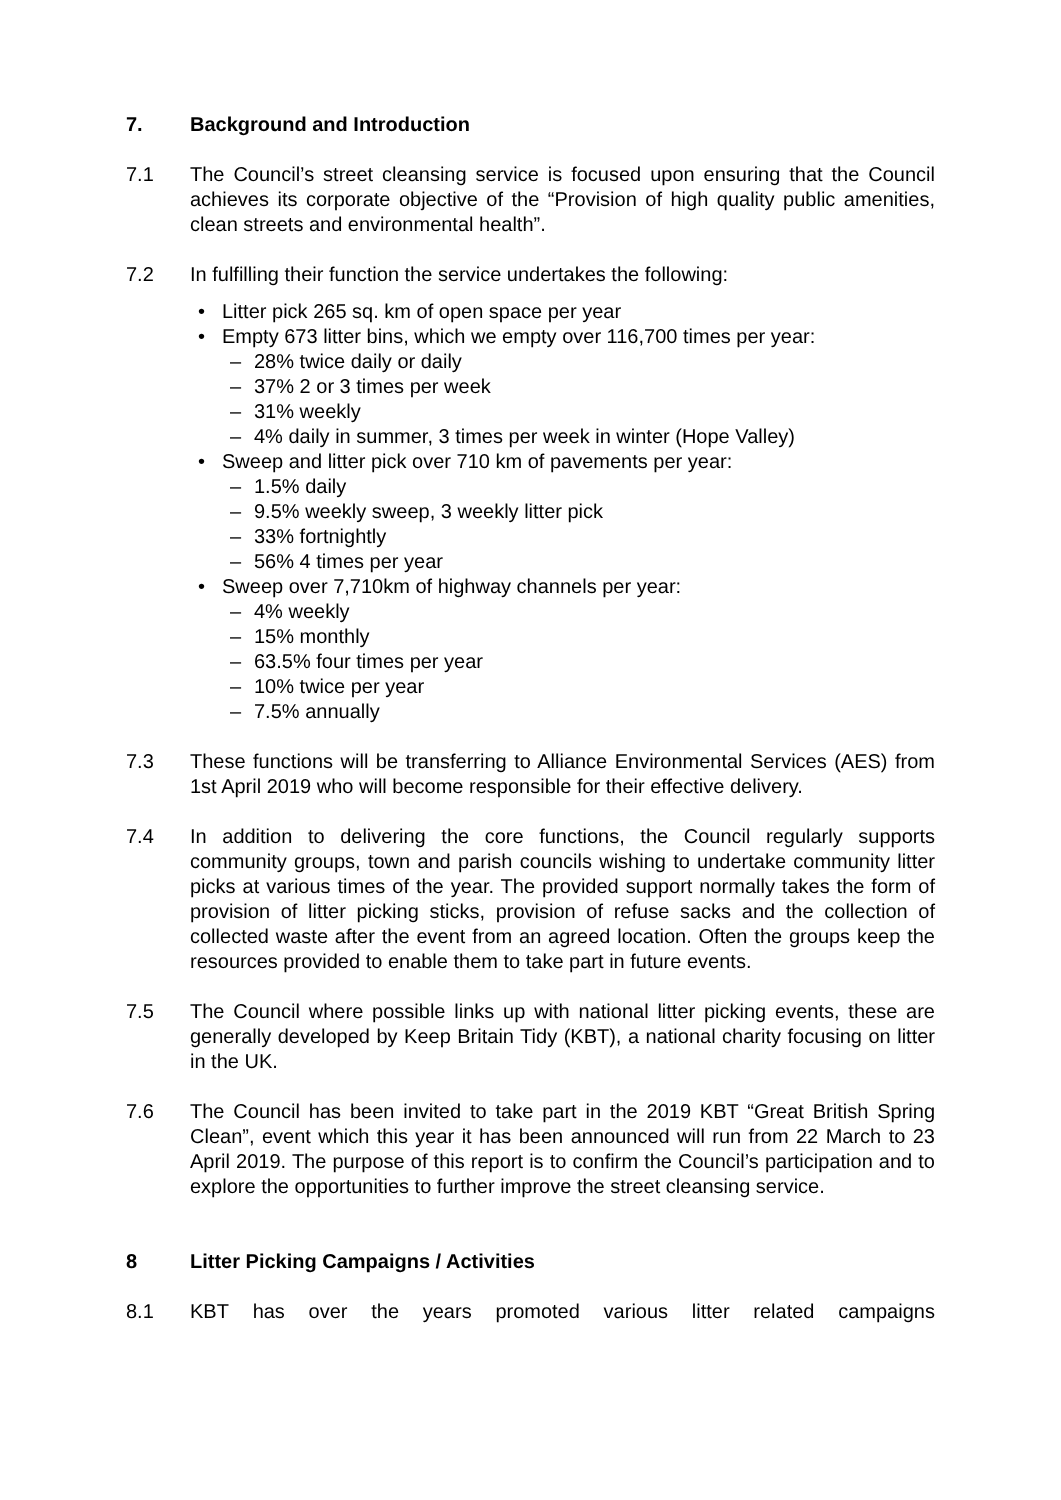7. Background and Introduction
7.1 The Council’s street cleansing service is focused upon ensuring that the Council achieves its corporate objective of the “Provision of high quality public amenities, clean streets and environmental health”.
7.2 In fulfilling their function the service undertakes the following:
• Litter pick 265 sq. km of open space per year
• Empty 673 litter bins, which we empty over 116,700 times per year:
– 28% twice daily or daily
– 37% 2 or 3 times per week
– 31% weekly
– 4% daily in summer, 3 times per week in winter (Hope Valley)
• Sweep and litter pick over 710 km of pavements per year:
– 1.5% daily
– 9.5% weekly sweep, 3 weekly litter pick
– 33% fortnightly
– 56% 4 times per year
• Sweep over 7,710km of highway channels per year:
– 4% weekly
– 15% monthly
– 63.5% four times per year
– 10% twice per year
– 7.5% annually
7.3 These functions will be transferring to Alliance Environmental Services (AES) from 1st April 2019 who will become responsible for their effective delivery.
7.4 In addition to delivering the core functions, the Council regularly supports community groups, town and parish councils wishing to undertake community litter picks at various times of the year. The provided support normally takes the form of provision of litter picking sticks, provision of refuse sacks and the collection of collected waste after the event from an agreed location. Often the groups keep the resources provided to enable them to take part in future events.
7.5 The Council where possible links up with national litter picking events, these are generally developed by Keep Britain Tidy (KBT), a national charity focusing on litter in the UK.
7.6 The Council has been invited to take part in the 2019 KBT “Great British Spring Clean”, event which this year it has been announced will run from 22 March to 23 April 2019. The purpose of this report is to confirm the Council’s participation and to explore the opportunities to further improve the street cleansing service.
8 Litter Picking Campaigns / Activities
8.1 KBT has over the years promoted various litter related campaigns